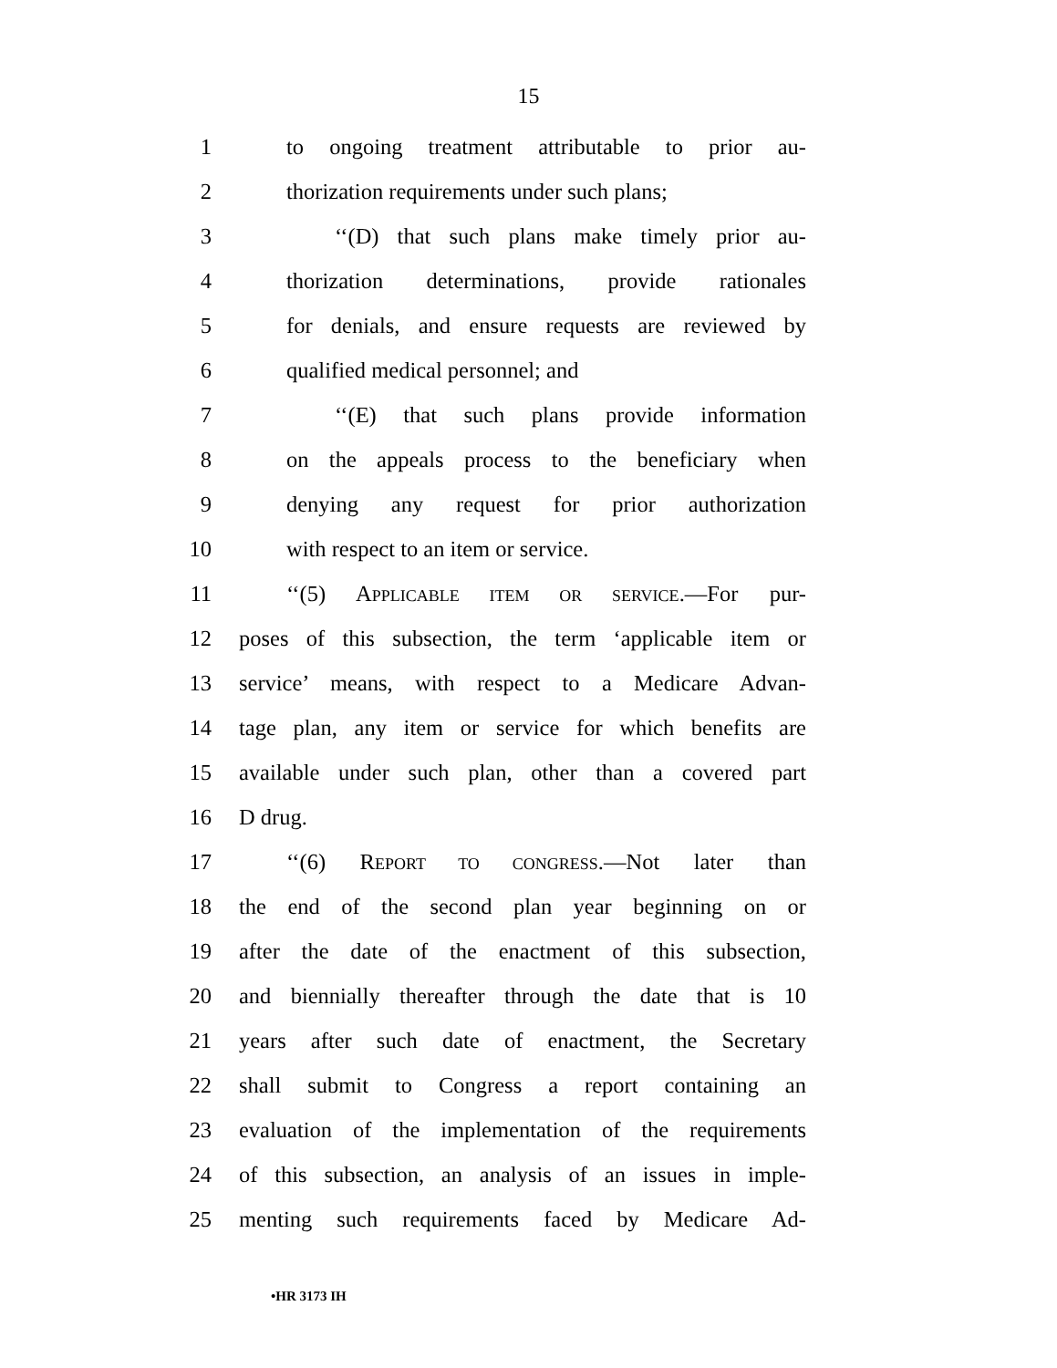15
1 to ongoing treatment attributable to prior au-
2 thorization requirements under such plans;
3 ‘‘(D) that such plans make timely prior au-
4 thorization determinations, provide rationales
5 for denials, and ensure requests are reviewed by
6 qualified medical personnel; and
7 ‘‘(E) that such plans provide information
8 on the appeals process to the beneficiary when
9 denying any request for prior authorization
10 with respect to an item or service.
11 ‘‘(5) APPLICABLE ITEM OR SERVICE.—For pur-
12 poses of this subsection, the term ‘applicable item or
13 service’ means, with respect to a Medicare Advan-
14 tage plan, any item or service for which benefits are
15 available under such plan, other than a covered part
16 D drug.
17 ‘‘(6) REPORT TO CONGRESS.—Not later than
18 the end of the second plan year beginning on or
19 after the date of the enactment of this subsection,
20 and biennially thereafter through the date that is 10
21 years after such date of enactment, the Secretary
22 shall submit to Congress a report containing an
23 evaluation of the implementation of the requirements
24 of this subsection, an analysis of an issues in imple-
25 menting such requirements faced by Medicare Ad-
•HR 3173 IH